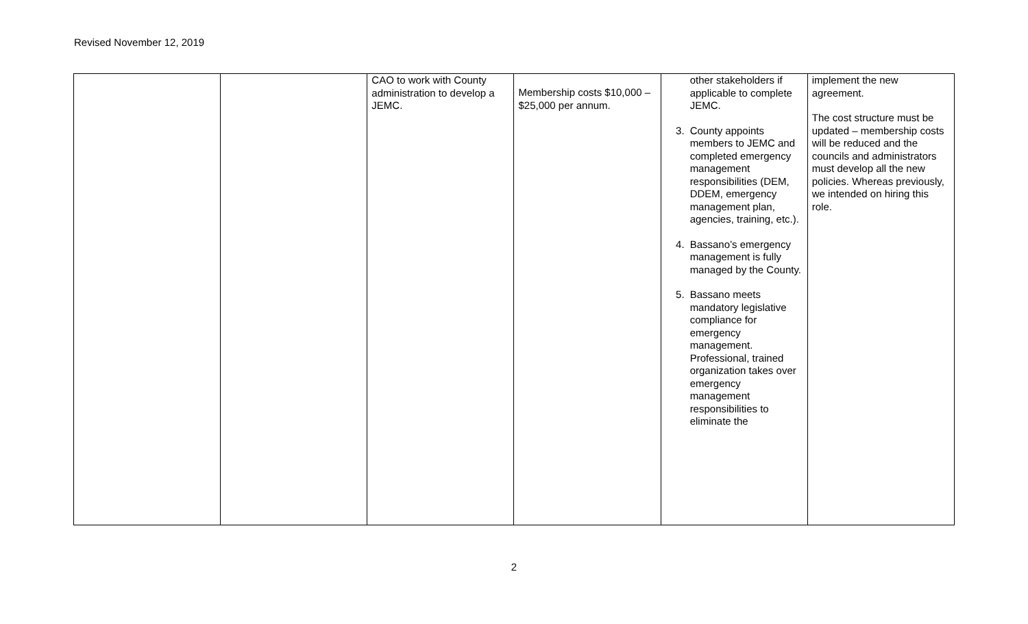Revised November 12, 2019
| | | CAO to work with County administration to develop a JEMC. | Membership costs $10,000 – $25,000 per annum. | other stakeholders if applicable to complete JEMC. 3. County appoints members to JEMC and completed emergency management responsibilities (DEM, DDEM, emergency management plan, agencies, training, etc.). 4. Bassano’s emergency management is fully managed by the County. 5. Bassano meets mandatory legislative compliance for emergency management. Professional, trained organization takes over emergency management responsibilities to eliminate the | implement the new agreement. The cost structure must be updated – membership costs will be reduced and the councils and administrators must develop all the new policies. Whereas previously, we intended on hiring this role. |
2